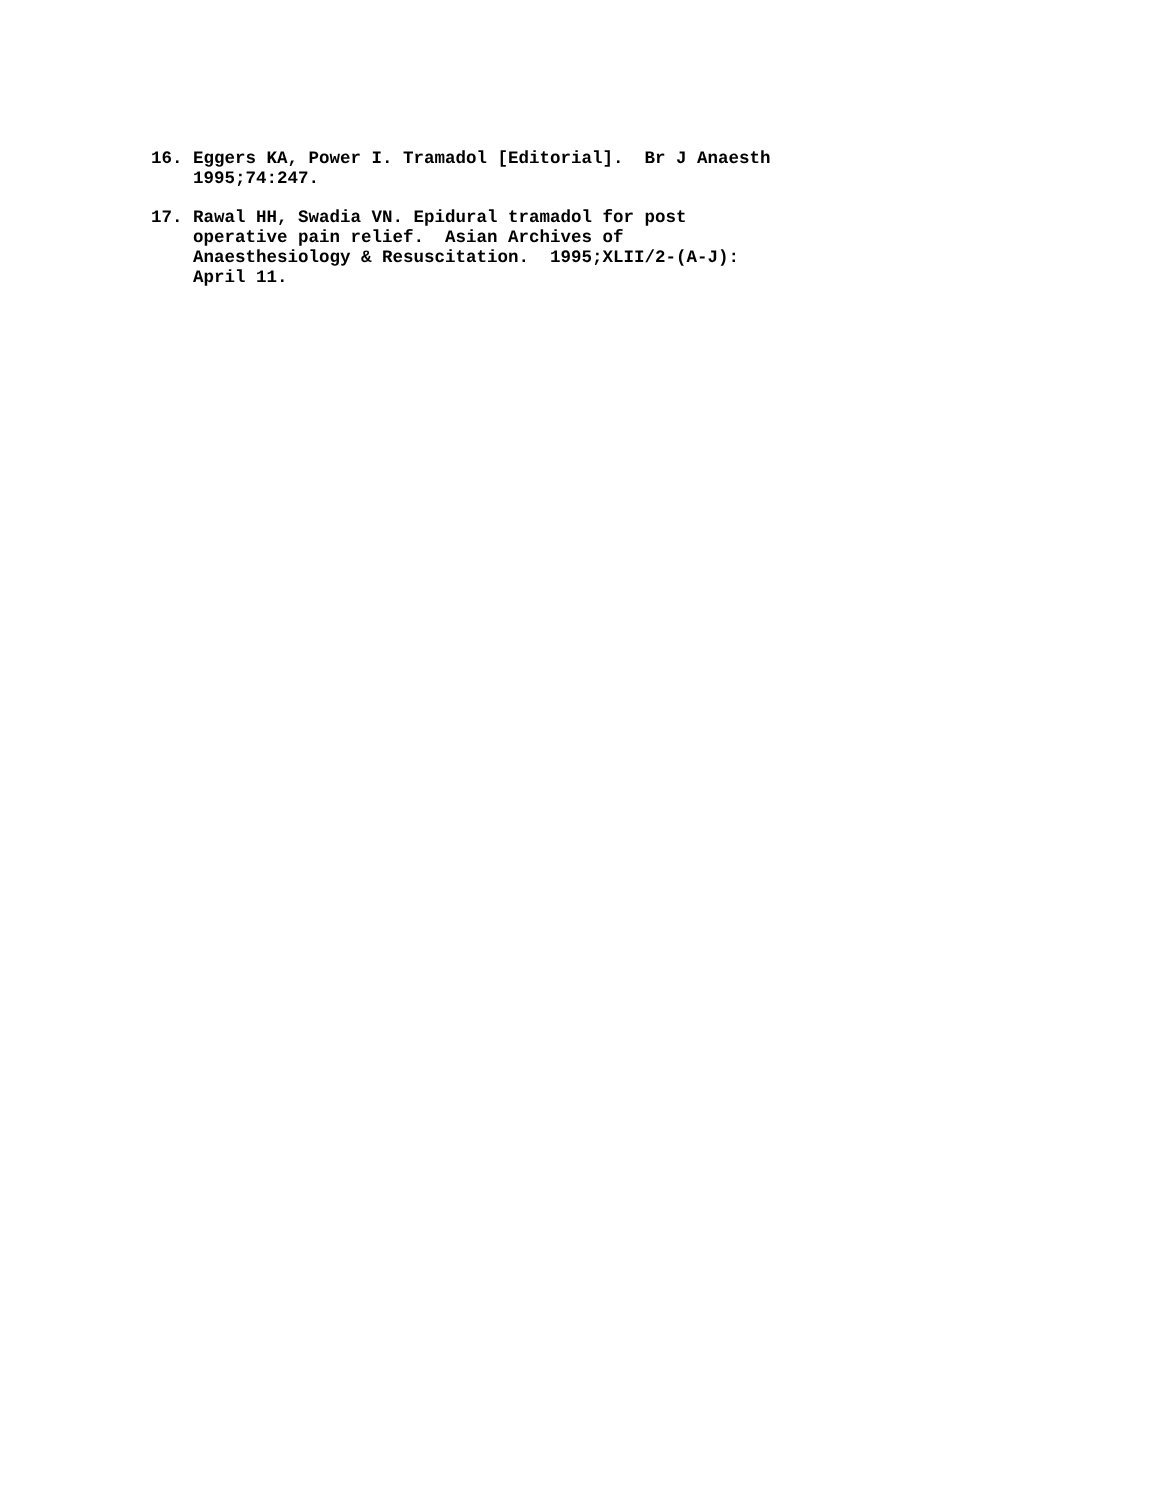16. Eggers KA, Power I. Tramadol [Editorial]. Br J Anaesth 1995;74:247.
17. Rawal HH, Swadia VN. Epidural tramadol for post operative pain relief. Asian Archives of Anaesthesiology & Resuscitation. 1995;XLII/2-(A-J): April 11.